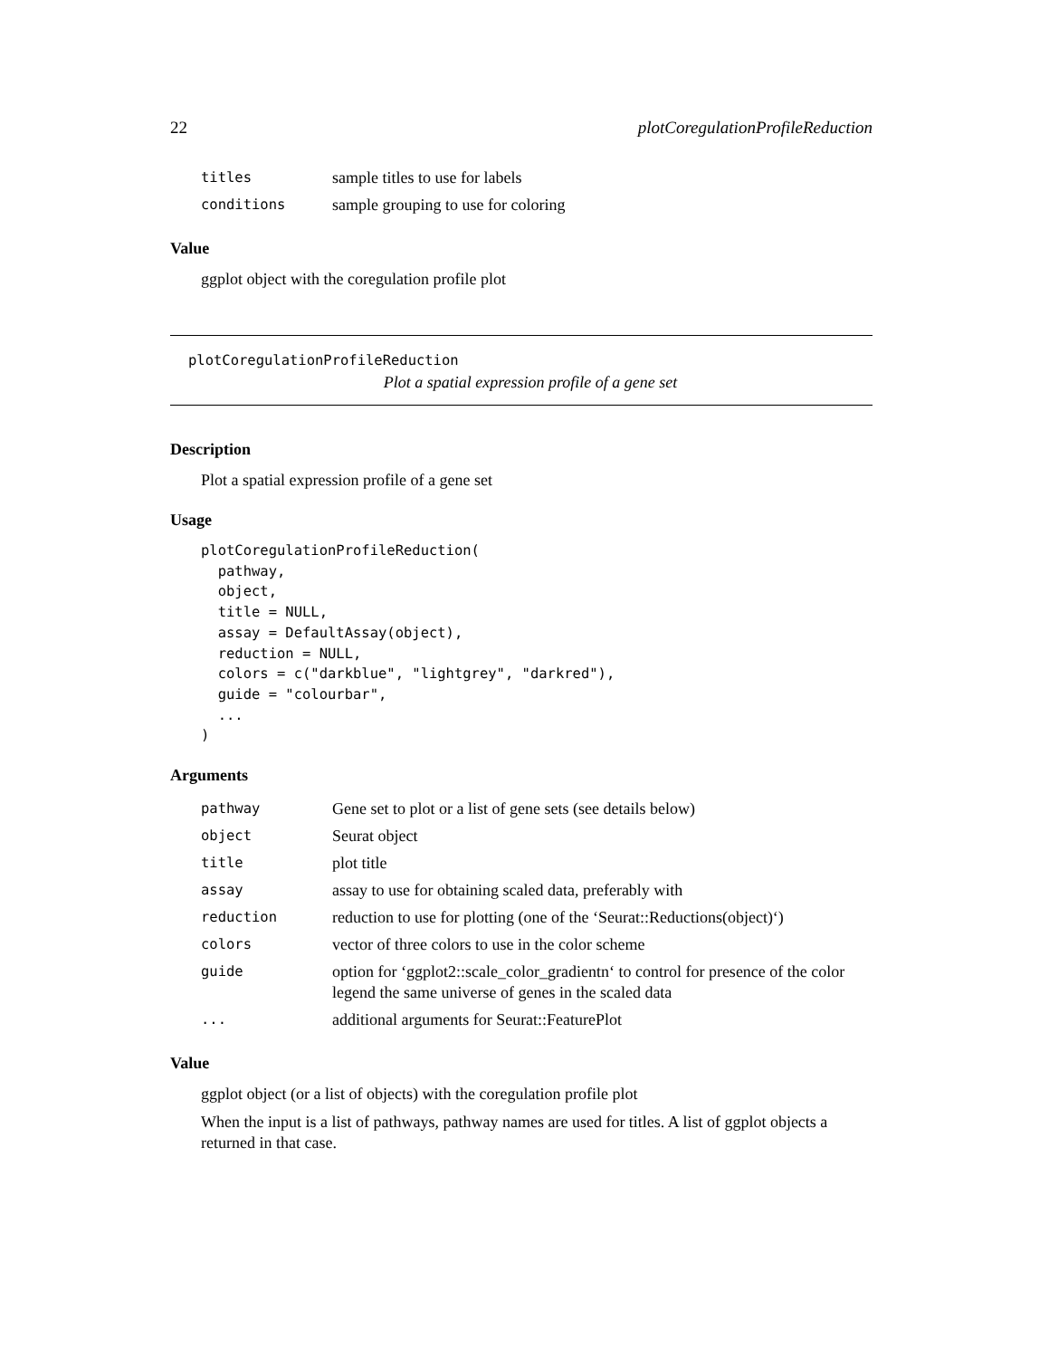22 plotCoregulationProfileReduction
| titles | sample titles to use for labels |
| conditions | sample grouping to use for coloring |
Value
ggplot object with the coregulation profile plot
plotCoregulationProfileReduction
Plot a spatial expression profile of a gene set
Description
Plot a spatial expression profile of a gene set
Usage
plotCoregulationProfileReduction(
  pathway,
  object,
  title = NULL,
  assay = DefaultAssay(object),
  reduction = NULL,
  colors = c("darkblue", "lightgrey", "darkred"),
  guide = "colourbar",
  ...
)
Arguments
| pathway | Gene set to plot or a list of gene sets (see details below) |
| object | Seurat object |
| title | plot title |
| assay | assay to use for obtaining scaled data, preferably with |
| reduction | reduction to use for plotting (one of the ‘Seurat::Reductions(object)‘) |
| colors | vector of three colors to use in the color scheme |
| guide | option for ‘ggplot2::scale_color_gradientn‘ to control for presence of the color legend the same universe of genes in the scaled data |
| ... | additional arguments for Seurat::FeaturePlot |
Value
ggplot object (or a list of objects) with the coregulation profile plot
When the input is a list of pathways, pathway names are used for titles. A list of ggplot objects a returned in that case.